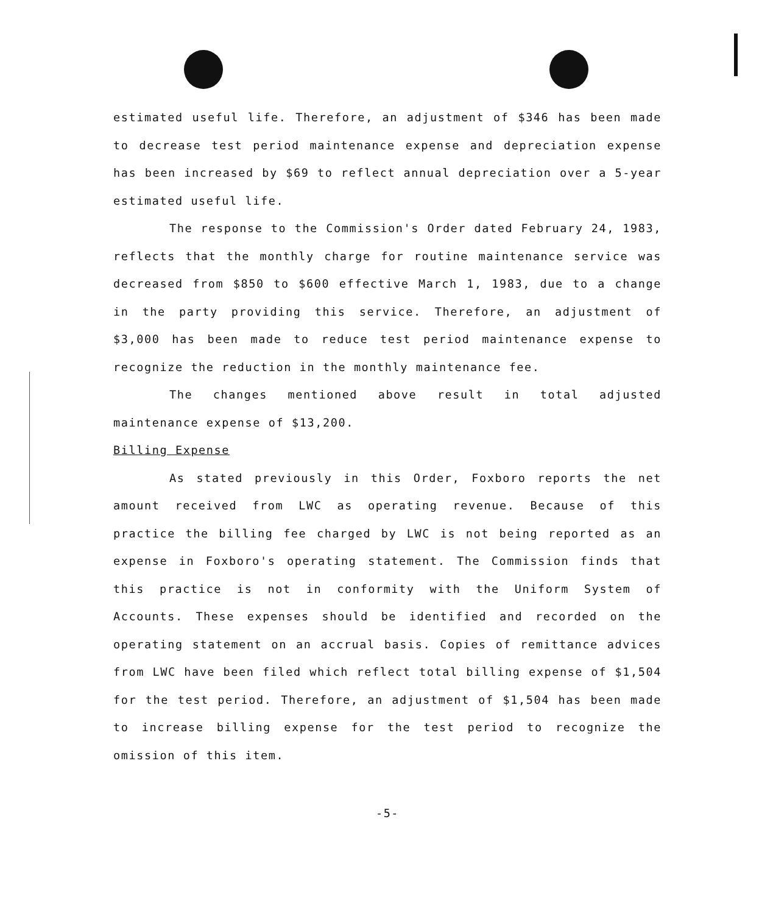estimated useful life. Therefore, an adjustment of $346 has been made to decrease test period maintenance expense and depreciation expense has been increased by $69 to reflect annual depreciation over a 5-year estimated useful life.
The response to the Commission's Order dated February 24, 1983, reflects that the monthly charge for routine maintenance service was decreased from $850 to $600 effective March 1, 1983, due to a change in the party providing this service. Therefore, an adjustment of $3,000 has been made to reduce test period maintenance expense to recognize the reduction in the monthly maintenance fee.
The changes mentioned above result in total adjusted maintenance expense of $13,200.
Billing Expense
As stated previously in this Order, Foxboro reports the net amount received from LWC as operating revenue. Because of this practice the billing fee charged by LWC is not being reported as an expense in Foxboro's operating statement. The Commission finds that this practice is not in conformity with the Uniform System of Accounts. These expenses should be identified and recorded on the operating statement on an accrual basis. Copies of remittance advices from LWC have been filed which reflect total billing expense of $1,504 for the test period. Therefore, an adjustment of $1,504 has been made to increase billing expense for the test period to recognize the omission of this item.
-5-